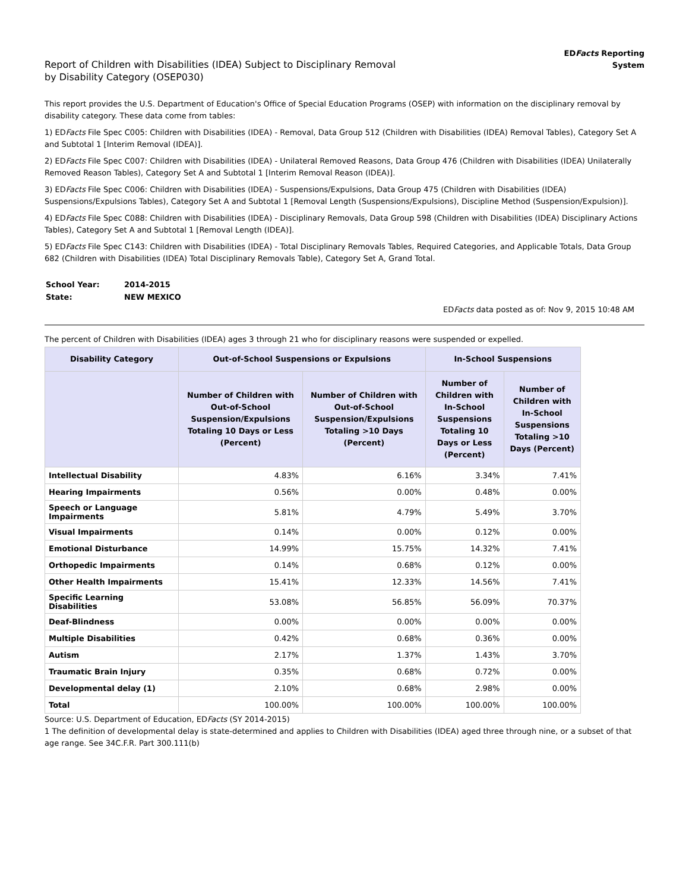Report of Children with Disabilities (IDEA) Subject to Disciplinary Removal
by Disability Category (OSEP030)
EDFacts Reporting
System
This report provides the U.S. Department of Education's Office of Special Education Programs (OSEP) with information on the disciplinary removal by disability category. These data come from tables:
1) EDFacts File Spec C005: Children with Disabilities (IDEA) - Removal, Data Group 512 (Children with Disabilities (IDEA) Removal Tables), Category Set A and Subtotal 1 [Interim Removal (IDEA)].
2) EDFacts File Spec C007: Children with Disabilities (IDEA) - Unilateral Removed Reasons, Data Group 476 (Children with Disabilities (IDEA) Unilaterally Removed Reason Tables), Category Set A and Subtotal 1 [Interim Removal Reason (IDEA)].
3) EDFacts File Spec C006: Children with Disabilities (IDEA) - Suspensions/Expulsions, Data Group 475 (Children with Disabilities (IDEA) Suspensions/Expulsions Tables), Category Set A and Subtotal 1 [Removal Length (Suspensions/Expulsions), Discipline Method (Suspension/Expulsion)].
4) EDFacts File Spec C088: Children with Disabilities (IDEA) - Disciplinary Removals, Data Group 598 (Children with Disabilities (IDEA) Disciplinary Actions Tables), Category Set A and Subtotal 1 [Removal Length (IDEA)].
5) EDFacts File Spec C143: Children with Disabilities (IDEA) - Total Disciplinary Removals Tables, Required Categories, and Applicable Totals, Data Group 682 (Children with Disabilities (IDEA) Total Disciplinary Removals Table), Category Set A, Grand Total.
| School Year: | 2014-2015 |
| State: | NEW MEXICO |
EDFacts data posted as of: Nov 9, 2015 10:48 AM
The percent of Children with Disabilities (IDEA) ages 3 through 21 who for disciplinary reasons were suspended or expelled.
| Disability Category | Out-of-School Suspensions or Expulsions | | In-School Suspensions | |
| --- | --- | --- | --- | --- |
| | Number of Children with Out-of-School Suspension/Expulsions Totaling 10 Days or Less (Percent) | Number of Children with Out-of-School Suspension/Expulsions Totaling >10 Days (Percent) | Number of Children with In-School Suspensions Totaling 10 Days or Less (Percent) | Number of Children with In-School Suspensions Totaling >10 Days (Percent) |
| Intellectual Disability | 4.83% | 6.16% | 3.34% | 7.41% |
| Hearing Impairments | 0.56% | 0.00% | 0.48% | 0.00% |
| Speech or Language Impairments | 5.81% | 4.79% | 5.49% | 3.70% |
| Visual Impairments | 0.14% | 0.00% | 0.12% | 0.00% |
| Emotional Disturbance | 14.99% | 15.75% | 14.32% | 7.41% |
| Orthopedic Impairments | 0.14% | 0.68% | 0.12% | 0.00% |
| Other Health Impairments | 15.41% | 12.33% | 14.56% | 7.41% |
| Specific Learning Disabilities | 53.08% | 56.85% | 56.09% | 70.37% |
| Deaf-Blindness | 0.00% | 0.00% | 0.00% | 0.00% |
| Multiple Disabilities | 0.42% | 0.68% | 0.36% | 0.00% |
| Autism | 2.17% | 1.37% | 1.43% | 3.70% |
| Traumatic Brain Injury | 0.35% | 0.68% | 0.72% | 0.00% |
| Developmental delay (1) | 2.10% | 0.68% | 2.98% | 0.00% |
| Total | 100.00% | 100.00% | 100.00% | 100.00% |
Source: U.S. Department of Education, EDFacts (SY 2014-2015)
1 The definition of developmental delay is state-determined and applies to Children with Disabilities (IDEA) aged three through nine, or a subset of that age range. See 34C.F.R. Part 300.111(b)